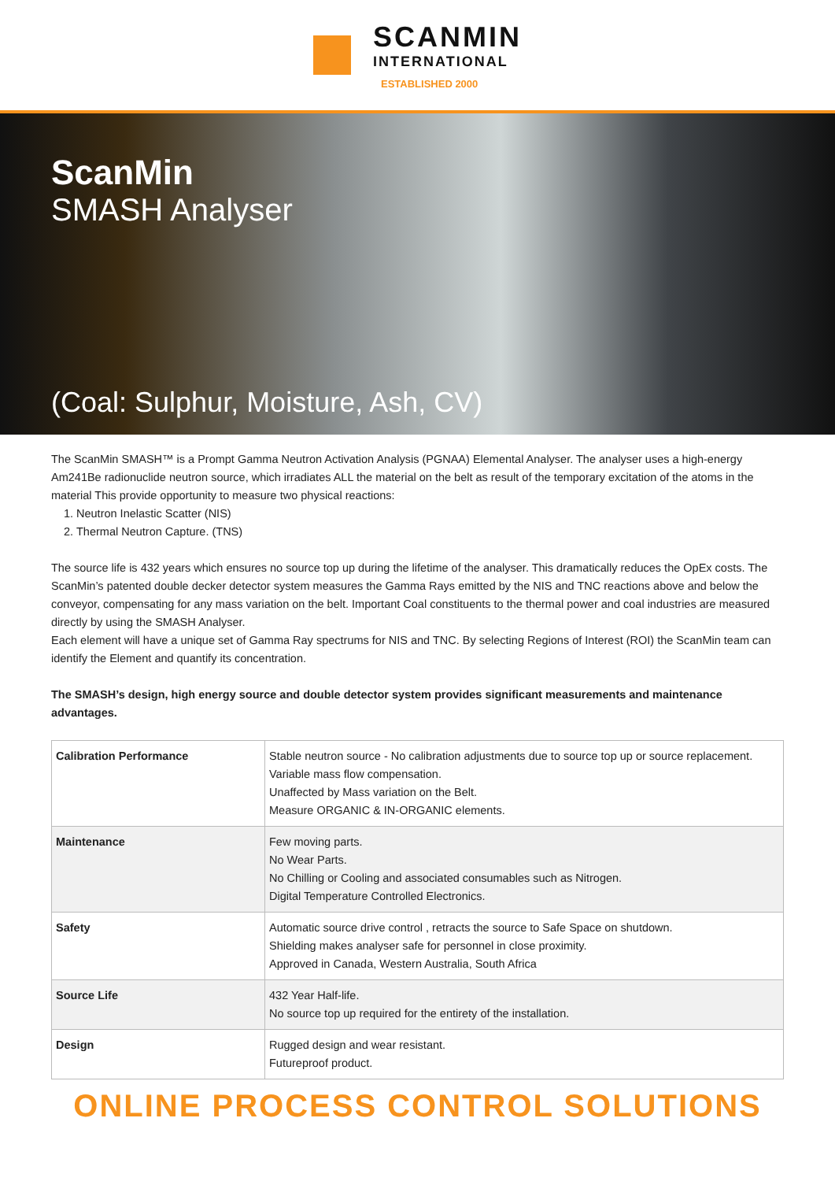SCANMIN
INTERNATIONAL
ESTABLISHED 2000
ScanMin
SMASH Analyser
(Coal: Sulphur, Moisture, Ash, CV)
The ScanMin SMASH™ is a Prompt Gamma Neutron Activation Analysis (PGNAA) Elemental Analyser. The analyser uses a high-energy Am241Be radionuclide neutron source, which irradiates ALL the material on the belt as result of the temporary excitation of the atoms in the material This provide opportunity to measure two physical reactions:
1. Neutron Inelastic Scatter (NIS)
2. Thermal Neutron Capture. (TNS)
The source life is 432 years which ensures no source top up during the lifetime of the analyser. This dramatically reduces the OpEx costs. The ScanMin’s patented double decker detector system measures the Gamma Rays emitted by the NIS and TNC reactions above and below the conveyor, compensating for any mass variation on the belt. Important Coal constituents to the thermal power and coal industries are measured directly by using the SMASH Analyser.
Each element will have a unique set of Gamma Ray spectrums for NIS and TNC. By selecting Regions of Interest (ROI) the ScanMin team can identify the Element and quantify its concentration.
The SMASH’s design, high energy source and double detector system provides significant measurements and maintenance advantages.
| Calibration Performance | Stable neutron source - No calibration adjustments due to source top up or source replacement. Variable mass flow compensation. Unaffected by Mass variation on the Belt. Measure ORGANIC & IN-ORGANIC elements. |
| Maintenance | Few moving parts. No Wear Parts. No Chilling or Cooling and associated consumables such as Nitrogen. Digital Temperature Controlled Electronics. |
| Safety | Automatic source drive control , retracts the source to Safe Space on shutdown. Shielding makes analyser safe for personnel in close proximity. Approved in Canada, Western Australia, South Africa |
| Source Life | 432 Year Half-life. No source top up required for the entirety of the installation. |
| Design | Rugged design and wear resistant. Futureproof product. |
ONLINE PROCESS CONTROL SOLUTIONS